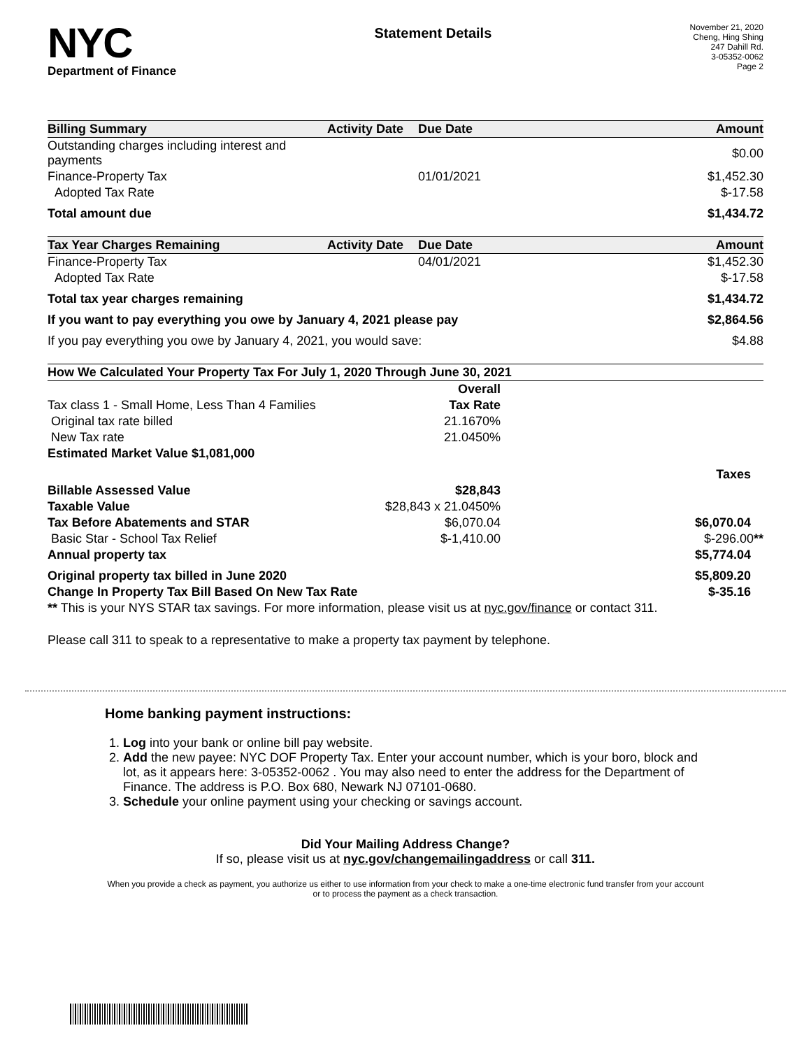NYC
Department of Finance
Statement Details
November 21, 2020
Cheng, Hing Shing
247 Dahill Rd.
3-05352-0062
Page 2
| Billing Summary | Activity Date | Due Date | Amount |
| --- | --- | --- | --- |
| Outstanding charges including interest and payments | | | $0.00 |
| Finance-Property Tax | | 01/01/2021 | $1,452.30 |
| Adopted Tax Rate | | | $-17.58 |
| Total amount due | | | $1,434.72 |
| Tax Year Charges Remaining | Activity Date | Due Date | Amount |
| --- | --- | --- | --- |
| Finance-Property Tax | | 04/01/2021 | $1,452.30 |
| Adopted Tax Rate | | | $-17.58 |
| Total tax year charges remaining | | | $1,434.72 |
| If you want to pay everything you owe by January 4, 2021 please pay | | | $2,864.56 |
| If you pay everything you owe by January 4, 2021, you would save: | | | $4.88 |
| How We Calculated Your Property Tax For July 1, 2020 Through June 30, 2021 | | |
| --- | --- | --- |
| | Overall | |
| Tax class 1 - Small Home, Less Than 4 Families | Tax Rate | |
| Original tax rate billed | 21.1670% | |
| New Tax rate | 21.0450% | |
| Estimated Market Value $1,081,000 | | |
| | | Taxes |
| Billable Assessed Value | $28,843 | |
| Taxable Value | $28,843 x 21.0450% | |
| Tax Before Abatements and STAR | $6,070.04 | $6,070.04 |
| Basic Star - School Tax Relief | $-1,410.00 | $-296.00 ** |
| Annual property tax | | $5,774.04 |
| Original property tax billed in June 2020 | | $5,809.20 |
| Change In Property Tax Bill Based On New Tax Rate | | $-35.16 |
| ** This is your NYS STAR tax savings. For more information, please visit us at nyc.gov/finance or contact 311. | | |
| Please call 311 to speak to a representative to make a property tax payment by telephone. | | |
Home banking payment instructions:
1. Log into your bank or online bill pay website.
2. Add the new payee: NYC DOF Property Tax. Enter your account number, which is your boro, block and lot, as it appears here: 3-05352-0062 . You may also need to enter the address for the Department of Finance. The address is P.O. Box 680, Newark NJ 07101-0680.
3. Schedule your online payment using your checking or savings account.
Did Your Mailing Address Change?
If so, please visit us at nyc.gov/changemailingaddress or call 311.
When you provide a check as payment, you authorize us either to use information from your check to make a one-time electronic fund transfer from your account or to process the payment as a check transaction.